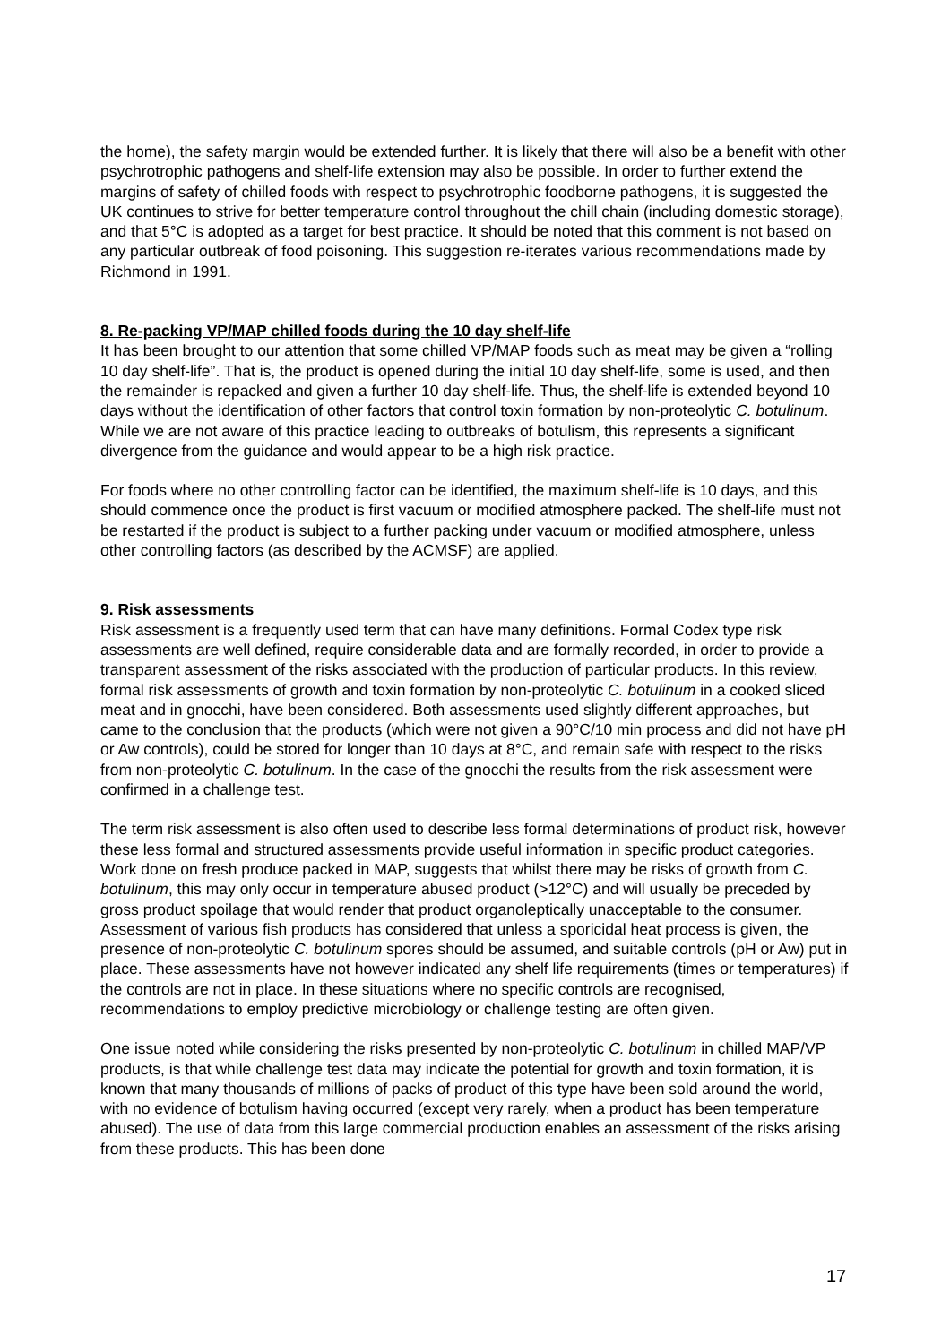the home), the safety margin would be extended further. It is likely that there will also be a benefit with other psychrotrophic pathogens and shelf-life extension may also be possible. In order to further extend the margins of safety of chilled foods with respect to psychrotrophic foodborne pathogens, it is suggested the UK continues to strive for better temperature control throughout the chill chain (including domestic storage), and that 5°C is adopted as a target for best practice. It should be noted that this comment is not based on any particular outbreak of food poisoning. This suggestion re-iterates various recommendations made by Richmond in 1991.
8. Re-packing VP/MAP chilled foods during the 10 day shelf-life
It has been brought to our attention that some chilled VP/MAP foods such as meat may be given a “rolling 10 day shelf-life”. That is, the product is opened during the initial 10 day shelf-life, some is used, and then the remainder is repacked and given a further 10 day shelf-life. Thus, the shelf-life is extended beyond 10 days without the identification of other factors that control toxin formation by non-proteolytic C. botulinum. While we are not aware of this practice leading to outbreaks of botulism, this represents a significant divergence from the guidance and would appear to be a high risk practice.
For foods where no other controlling factor can be identified, the maximum shelf-life is 10 days, and this should commence once the product is first vacuum or modified atmosphere packed. The shelf-life must not be restarted if the product is subject to a further packing under vacuum or modified atmosphere, unless other controlling factors (as described by the ACMSF) are applied.
9. Risk assessments
Risk assessment is a frequently used term that can have many definitions. Formal Codex type risk assessments are well defined, require considerable data and are formally recorded, in order to provide a transparent assessment of the risks associated with the production of particular products. In this review, formal risk assessments of growth and toxin formation by non-proteolytic C. botulinum in a cooked sliced meat and in gnocchi, have been considered. Both assessments used slightly different approaches, but came to the conclusion that the products (which were not given a 90°C/10 min process and did not have pH or Aw controls), could be stored for longer than 10 days at 8°C, and remain safe with respect to the risks from non-proteolytic C. botulinum. In the case of the gnocchi the results from the risk assessment were confirmed in a challenge test.
The term risk assessment is also often used to describe less formal determinations of product risk, however these less formal and structured assessments provide useful information in specific product categories. Work done on fresh produce packed in MAP, suggests that whilst there may be risks of growth from C. botulinum, this may only occur in temperature abused product (>12°C) and will usually be preceded by gross product spoilage that would render that product organoleptically unacceptable to the consumer. Assessment of various fish products has considered that unless a sporicidal heat process is given, the presence of non-proteolytic C. botulinum spores should be assumed, and suitable controls (pH or Aw) put in place. These assessments have not however indicated any shelf life requirements (times or temperatures) if the controls are not in place. In these situations where no specific controls are recognised, recommendations to employ predictive microbiology or challenge testing are often given.
One issue noted while considering the risks presented by non-proteolytic C. botulinum in chilled MAP/VP products, is that while challenge test data may indicate the potential for growth and toxin formation, it is known that many thousands of millions of packs of product of this type have been sold around the world, with no evidence of botulism having occurred (except very rarely, when a product has been temperature abused). The use of data from this large commercial production enables an assessment of the risks arising from these products. This has been done
17